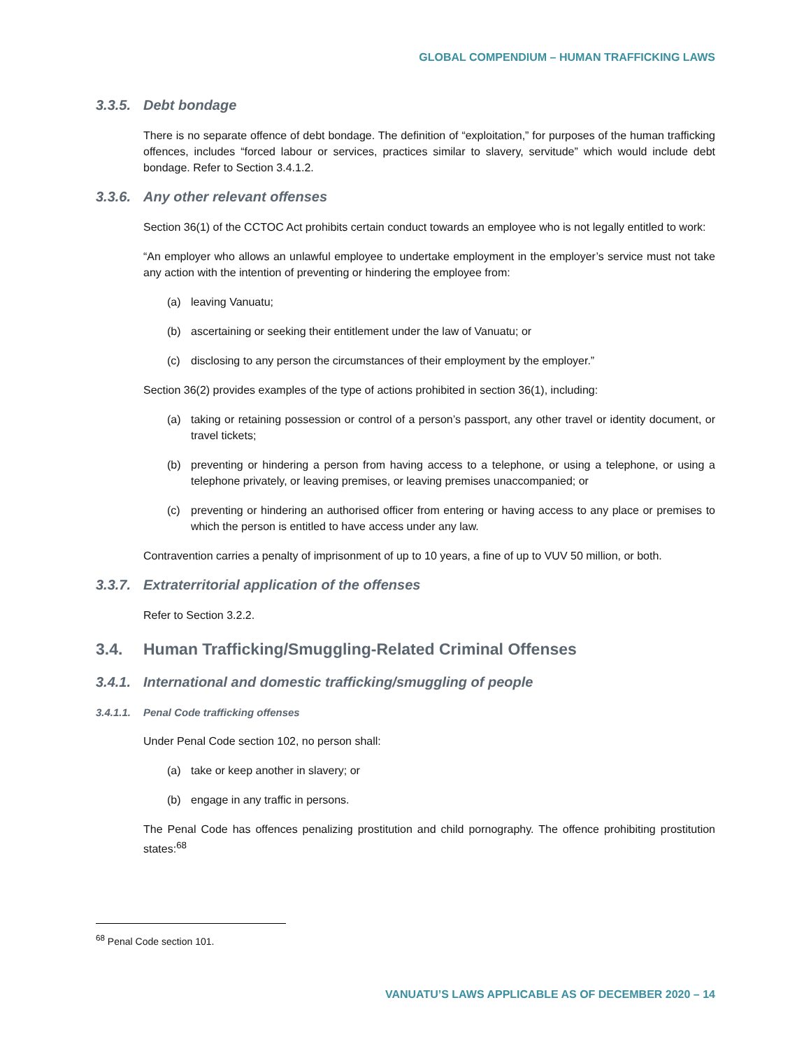GLOBAL COMPENDIUM – HUMAN TRAFFICKING LAWS
3.3.5. Debt bondage
There is no separate offence of debt bondage. The definition of “exploitation,” for purposes of the human trafficking offences, includes “forced labour or services, practices similar to slavery, servitude” which would include debt bondage. Refer to Section 3.4.1.2.
3.3.6. Any other relevant offenses
Section 36(1) of the CCTOC Act prohibits certain conduct towards an employee who is not legally entitled to work:
“An employer who allows an unlawful employee to undertake employment in the employer’s service must not take any action with the intention of preventing or hindering the employee from:
(a) leaving Vanuatu;
(b) ascertaining or seeking their entitlement under the law of Vanuatu; or
(c) disclosing to any person the circumstances of their employment by the employer.”
Section 36(2) provides examples of the type of actions prohibited in section 36(1), including:
(a) taking or retaining possession or control of a person’s passport, any other travel or identity document, or travel tickets;
(b) preventing or hindering a person from having access to a telephone, or using a telephone, or using a telephone privately, or leaving premises, or leaving premises unaccompanied; or
(c) preventing or hindering an authorised officer from entering or having access to any place or premises to which the person is entitled to have access under any law.
Contravention carries a penalty of imprisonment of up to 10 years, a fine of up to VUV 50 million, or both.
3.3.7. Extraterritorial application of the offenses
Refer to Section 3.2.2.
3.4. Human Trafficking/Smuggling-Related Criminal Offenses
3.4.1. International and domestic trafficking/smuggling of people
3.4.1.1. Penal Code trafficking offenses
Under Penal Code section 102, no person shall:
(a) take or keep another in slavery; or
(b) engage in any traffic in persons.
The Penal Code has offences penalizing prostitution and child pornography. The offence prohibiting prostitution states:<sup>68</sup>
<sup>68</sup> Penal Code section 101.
VANUATU’S LAWS APPLICABLE AS OF DECEMBER 2020 – 14